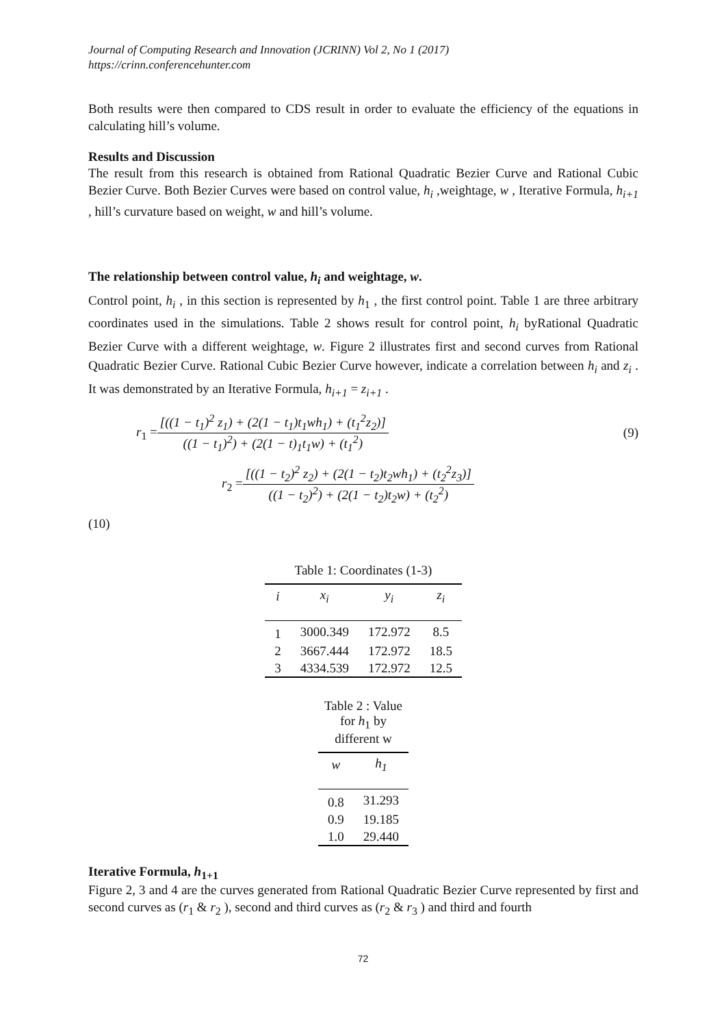Journal of Computing Research and Innovation (JCRINN) Vol 2, No 1 (2017)
https://crinn.conferencehunter.com
Both results were then compared to CDS result in order to evaluate the efficiency of the equations in calculating hill’s volume.
Results and Discussion
The result from this research is obtained from Rational Quadratic Bezier Curve and Rational Cubic Bezier Curve. Both Bezier Curves were based on control value, h<sub>i</sub> ,weightage, w , Iterative Formula, h<sub>i+1</sub> , hill’s curvature based on weight, w and hill’s volume.
The relationship between control value, h<sub>i</sub> and weightage, w.
Control point, h<sub>i</sub> , in this section is represented by h<sub>1</sub> , the first control point. Table 1 are three arbitrary coordinates used in the simulations. Table 2 shows result for control point, h<sub>i</sub> byRational Quadratic Bezier Curve with a different weightage, w. Figure 2 illustrates first and second curves from Rational Quadratic Bezier Curve. Rational Cubic Bezier Curve however, indicate a correlation between h<sub>i</sub> and z<sub>i</sub> . It was demonstrated by an Iterative Formula, h<sub>i+1</sub> = z<sub>i+1</sub> .
r<sub>1</sub> = [((1 − t<sub>1</sub>)<sup>2</sup> z<sub>1</sub>) + (2(1 − t<sub>1</sub>)t<sub>1</sub>wh<sub>1</sub>) + (t<sub>1</sub><sup>2</sup>z<sub>2</sub>)] ((1 − t<sub>1</sub>)<sup>2</sup>) + (2(1 − t)<sub>1</sub>t<sub>1</sub>w) + (t<sub>1</sub><sup>2</sup>) (9)
r<sub>2</sub> = [((1 − t<sub>2</sub>)<sup>2</sup> z<sub>2</sub>) + (2(1 − t<sub>2</sub>)t<sub>2</sub>wh<sub>1</sub>) + (t<sub>2</sub><sup>2</sup>z<sub>3</sub>)] ((1 − t<sub>2</sub>)<sup>2</sup>) + (2(1 − t<sub>2</sub>)t<sub>2</sub>w) + (t<sub>2</sub><sup>2</sup>)
(10)
Table 1: Coordinates (1-3)
| i | x<sub>i</sub> | y<sub>i</sub> | z<sub>i</sub> |
| --- | --- | --- | --- |
| 1 | 3000.349 | 172.972 | 8.5 |
| 2 | 3667.444 | 172.972 | 18.5 |
| 3 | 4334.539 | 172.972 | 12.5 |
Table 2 : Value for h <sub>1</sub> by different w
| w | h<sub>1</sub> |
| --- | --- |
| 0.8 | 31.293 |
| 0.9 | 19.185 |
| 1.0 | 29.440 |
Iterative Formula, h<sub>1+1</sub>
Figure 2, 3 and 4 are the curves generated from Rational Quadratic Bezier Curve represented by first and second curves as (r<sub>1</sub> & r<sub>2</sub> ), second and third curves as (r<sub>2</sub> & r<sub>3</sub> ) and third and fourth
72